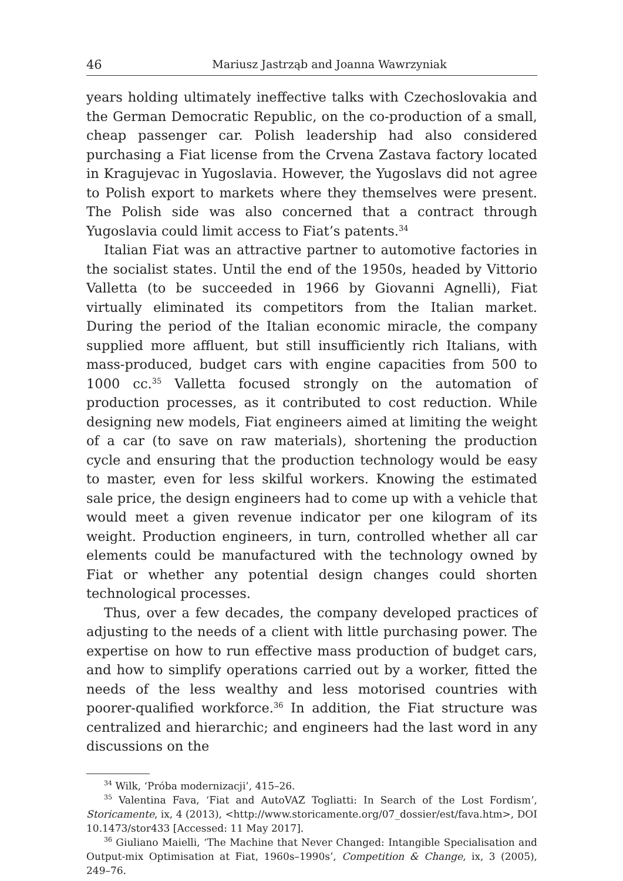46 Mariusz Jastrząb and Joanna Wawrzyniak
years holding ultimately ineffective talks with Czechoslovakia and the German Democratic Republic, on the co-production of a small, cheap passenger car. Polish leadership had also considered purchasing a Fiat license from the Crvena Zastava factory located in Kragujevac in Yugoslavia. However, the Yugoslavs did not agree to Polish export to markets where they themselves were present. The Polish side was also concerned that a contract through Yugoslavia could limit access to Fiat’s patents.<sup>34</sup>
Italian Fiat was an attractive partner to automotive factories in the socialist states. Until the end of the 1950s, headed by Vittorio Valletta (to be succeeded in 1966 by Giovanni Agnelli), Fiat virtually eliminated its competitors from the Italian market. During the period of the Italian economic miracle, the company supplied more affluent, but still insufficiently rich Italians, with mass-produced, budget cars with engine capacities from 500 to 1000 cc.<sup>35</sup> Valletta focused strongly on the automation of production processes, as it contributed to cost reduction. While designing new models, Fiat engineers aimed at limiting the weight of a car (to save on raw materials), shortening the production cycle and ensuring that the production technology would be easy to master, even for less skilful workers. Knowing the estimated sale price, the design engineers had to come up with a vehicle that would meet a given revenue indicator per one kilogram of its weight. Production engineers, in turn, controlled whether all car elements could be manufactured with the technology owned by Fiat or whether any potential design changes could shorten technological processes.
Thus, over a few decades, the company developed practices of adjusting to the needs of a client with little purchasing power. The expertise on how to run effective mass production of budget cars, and how to simplify operations carried out by a worker, fitted the needs of the less wealthy and less motorised countries with poorer-qualified workforce.<sup>36</sup> In addition, the Fiat structure was centralized and hierarchic; and engineers had the last word in any discussions on the
<sup>34</sup> Wilk, ‘Próba modernizacji’, 415–26.
<sup>35</sup> Valentina Fava, ‘Fiat and AutoVAZ Togliatti: In Search of the Lost Fordism’, Storicamente, ix, 4 (2013), <http://www.storicamente.org/07_dossier/est/fava.htm>, DOI 10.1473/stor433 [Accessed: 11 May 2017].
<sup>36</sup> Giuliano Maielli, ‘The Machine that Never Changed: Intangible Specialisation and Output-mix Optimisation at Fiat, 1960s–1990s’, Competition & Change, ix, 3 (2005), 249–76.